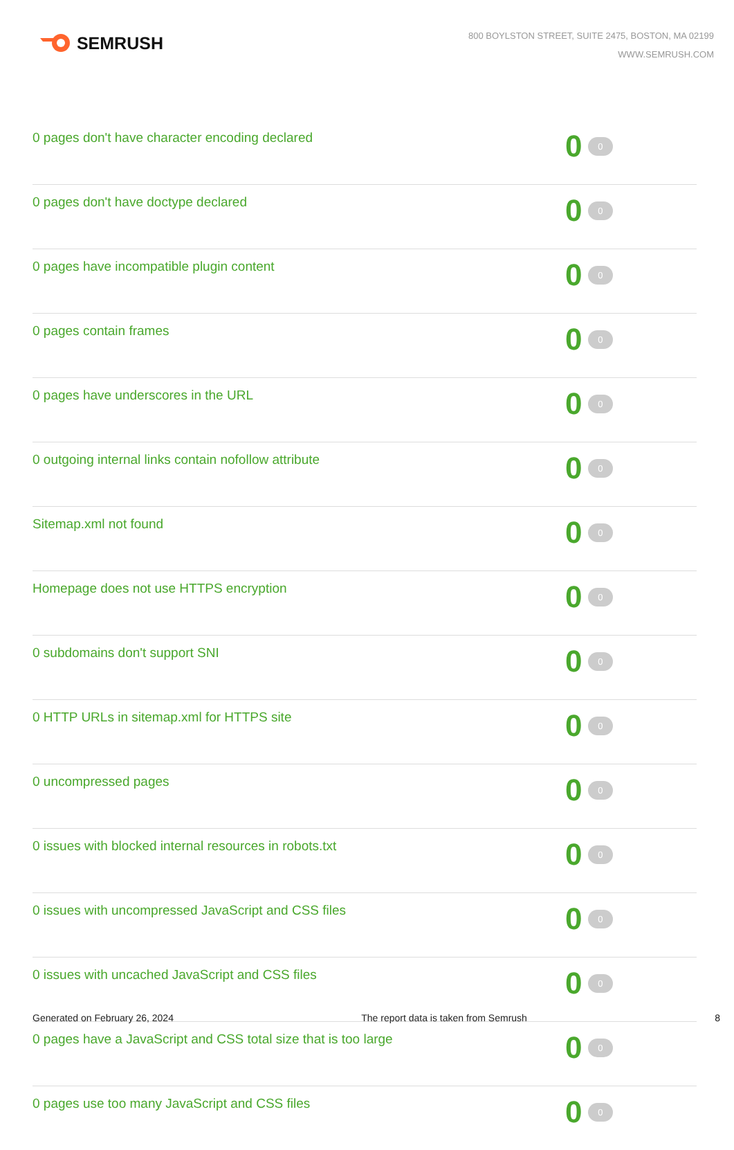SEMRUSH
800 BOYLSTON STREET, SUITE 2475, BOSTON, MA 02199
WWW.SEMRUSH.COM
| 0 pages don't have character encoding declared | 0 0 |
| 0 pages don't have doctype declared | 0 0 |
| 0 pages have incompatible plugin content | 0 0 |
| 0 pages contain frames | 0 0 |
| 0 pages have underscores in the URL | 0 0 |
| 0 outgoing internal links contain nofollow attribute | 0 0 |
| Sitemap.xml not found | 0 0 |
| Homepage does not use HTTPS encryption | 0 0 |
| 0 subdomains don't support SNI | 0 0 |
| 0 HTTP URLs in sitemap.xml for HTTPS site | 0 0 |
| 0 uncompressed pages | 0 0 |
| 0 issues with blocked internal resources in robots.txt | 0 0 |
| 0 issues with uncompressed JavaScript and CSS files | 0 0 |
| 0 issues with uncached JavaScript and CSS files | 0 0 |
| 0 pages have a JavaScript and CSS total size that is too large | 0 0 |
| 0 pages use too many JavaScript and CSS files | 0 0 |
Generated on February 26, 2024 The report data is taken from Semrush 8